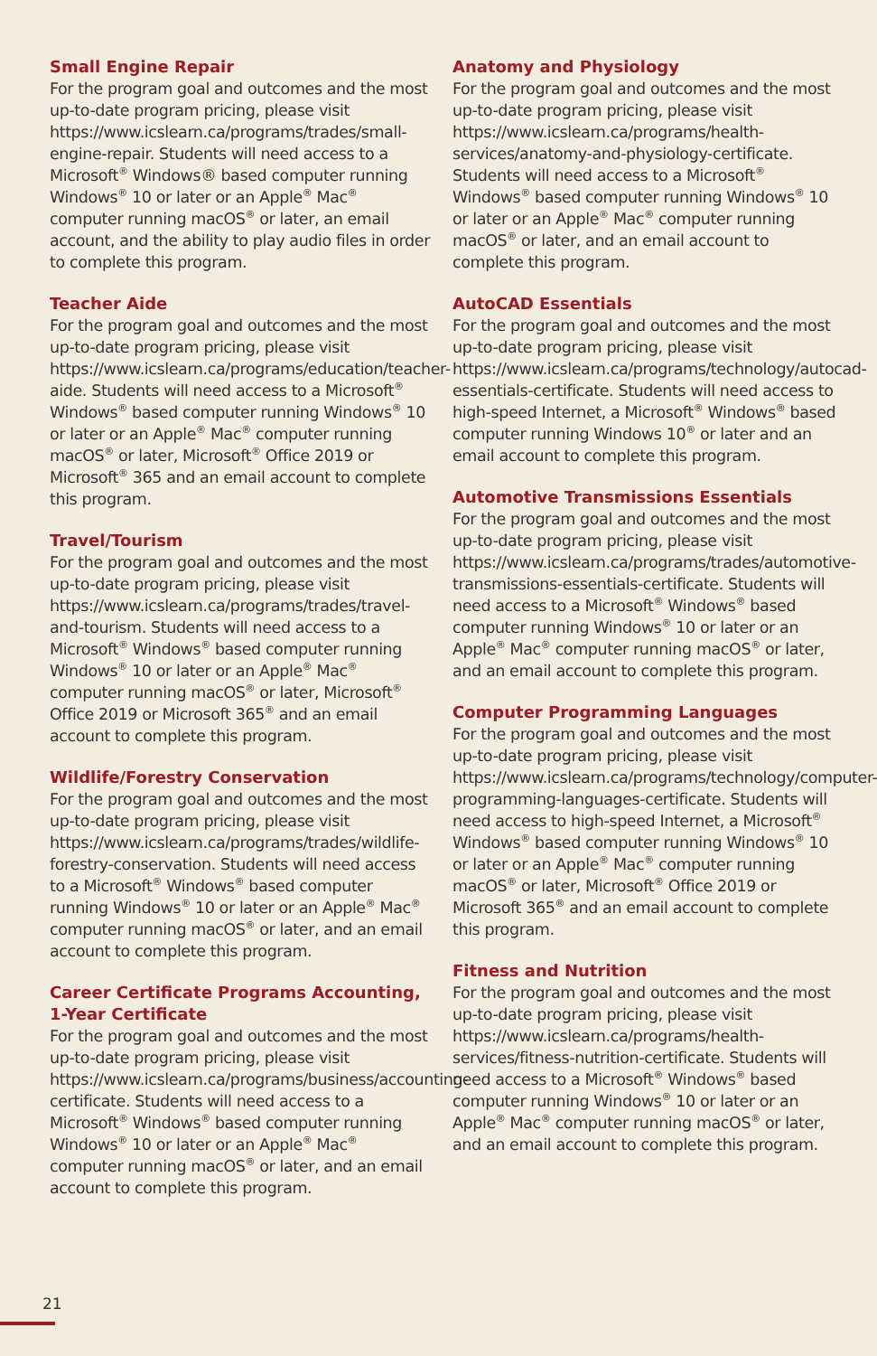Small Engine Repair
For the program goal and outcomes and the most up-to-date program pricing, please visit https://www.icslearn.ca/programs/trades/small-engine-repair. Students will need access to a Microsoft<sup>®</sup> Windows® based computer running Windows<sup>®</sup> 10 or later or an Apple<sup>®</sup> Mac<sup>®</sup> computer running macOS<sup>®</sup> or later, an email account, and the ability to play audio files in order to complete this program.
Teacher Aide
For the program goal and outcomes and the most up-to-date program pricing, please visit https://www.icslearn.ca/programs/education/teacher-aide. Students will need access to a Microsoft<sup>®</sup> Windows<sup>®</sup> based computer running Windows<sup>®</sup> 10 or later or an Apple<sup>®</sup> Mac<sup>®</sup> computer running macOS<sup>®</sup> or later, Microsoft<sup>®</sup> Office 2019 or Microsoft<sup>®</sup> 365 and an email account to complete this program.
Travel/Tourism
For the program goal and outcomes and the most up-to-date program pricing, please visit https://www.icslearn.ca/programs/trades/travel-and-tourism. Students will need access to a Microsoft<sup>®</sup> Windows<sup>®</sup> based computer running Windows<sup>®</sup> 10 or later or an Apple<sup>®</sup> Mac<sup>®</sup> computer running macOS<sup>®</sup> or later, Microsoft<sup>®</sup> Office 2019 or Microsoft 365<sup>®</sup> and an email account to complete this program.
Wildlife/Forestry Conservation
For the program goal and outcomes and the most up-to-date program pricing, please visit https://www.icslearn.ca/programs/trades/wildlife-forestry-conservation. Students will need access to a Microsoft<sup>®</sup> Windows<sup>®</sup> based computer running Windows<sup>®</sup> 10 or later or an Apple<sup>®</sup> Mac<sup>®</sup> computer running macOS<sup>®</sup> or later, and an email account to complete this program.
Career Certificate Programs Accounting, 1-Year Certificate
For the program goal and outcomes and the most up-to-date program pricing, please visit https://www.icslearn.ca/programs/business/accounting-certificate. Students will need access to a Microsoft<sup>®</sup> Windows<sup>®</sup> based computer running Windows<sup>®</sup> 10 or later or an Apple<sup>®</sup> Mac<sup>®</sup> computer running macOS<sup>®</sup> or later, and an email account to complete this program.
Anatomy and Physiology
For the program goal and outcomes and the most up-to-date program pricing, please visit https://www.icslearn.ca/programs/health-services/anatomy-and-physiology-certificate. Students will need access to a Microsoft<sup>®</sup> Windows<sup>®</sup> based computer running Windows<sup>®</sup> 10 or later or an Apple<sup>®</sup> Mac<sup>®</sup> computer running macOS<sup>®</sup> or later, and an email account to complete this program.
AutoCAD Essentials
For the program goal and outcomes and the most up-to-date program pricing, please visit https://www.icslearn.ca/programs/technology/autocad-essentials-certificate. Students will need access to high-speed Internet, a Microsoft<sup>®</sup> Windows<sup>®</sup> based computer running Windows 10<sup>®</sup> or later and an email account to complete this program.
Automotive Transmissions Essentials
For the program goal and outcomes and the most up-to-date program pricing, please visit https://www.icslearn.ca/programs/trades/automotive-transmissions-essentials-certificate. Students will need access to a Microsoft<sup>®</sup> Windows<sup>®</sup> based computer running Windows<sup>®</sup> 10 or later or an Apple<sup>®</sup> Mac<sup>®</sup> computer running macOS<sup>®</sup> or later, and an email account to complete this program.
Computer Programming Languages
For the program goal and outcomes and the most up-to-date program pricing, please visit https://www.icslearn.ca/programs/technology/computer-programming-languages-certificate. Students will need access to high-speed Internet, a Microsoft<sup>®</sup> Windows<sup>®</sup> based computer running Windows<sup>®</sup> 10 or later or an Apple<sup>®</sup> Mac<sup>®</sup> computer running macOS<sup>®</sup> or later, Microsoft<sup>®</sup> Office 2019 or Microsoft 365<sup>®</sup> and an email account to complete this program.
Fitness and Nutrition
For the program goal and outcomes and the most up-to-date program pricing, please visit https://www.icslearn.ca/programs/health-services/fitness-nutrition-certificate. Students will need access to a Microsoft<sup>®</sup> Windows<sup>®</sup> based computer running Windows<sup>®</sup> 10 or later or an Apple<sup>®</sup> Mac<sup>®</sup> computer running macOS<sup>®</sup> or later, and an email account to complete this program.
21